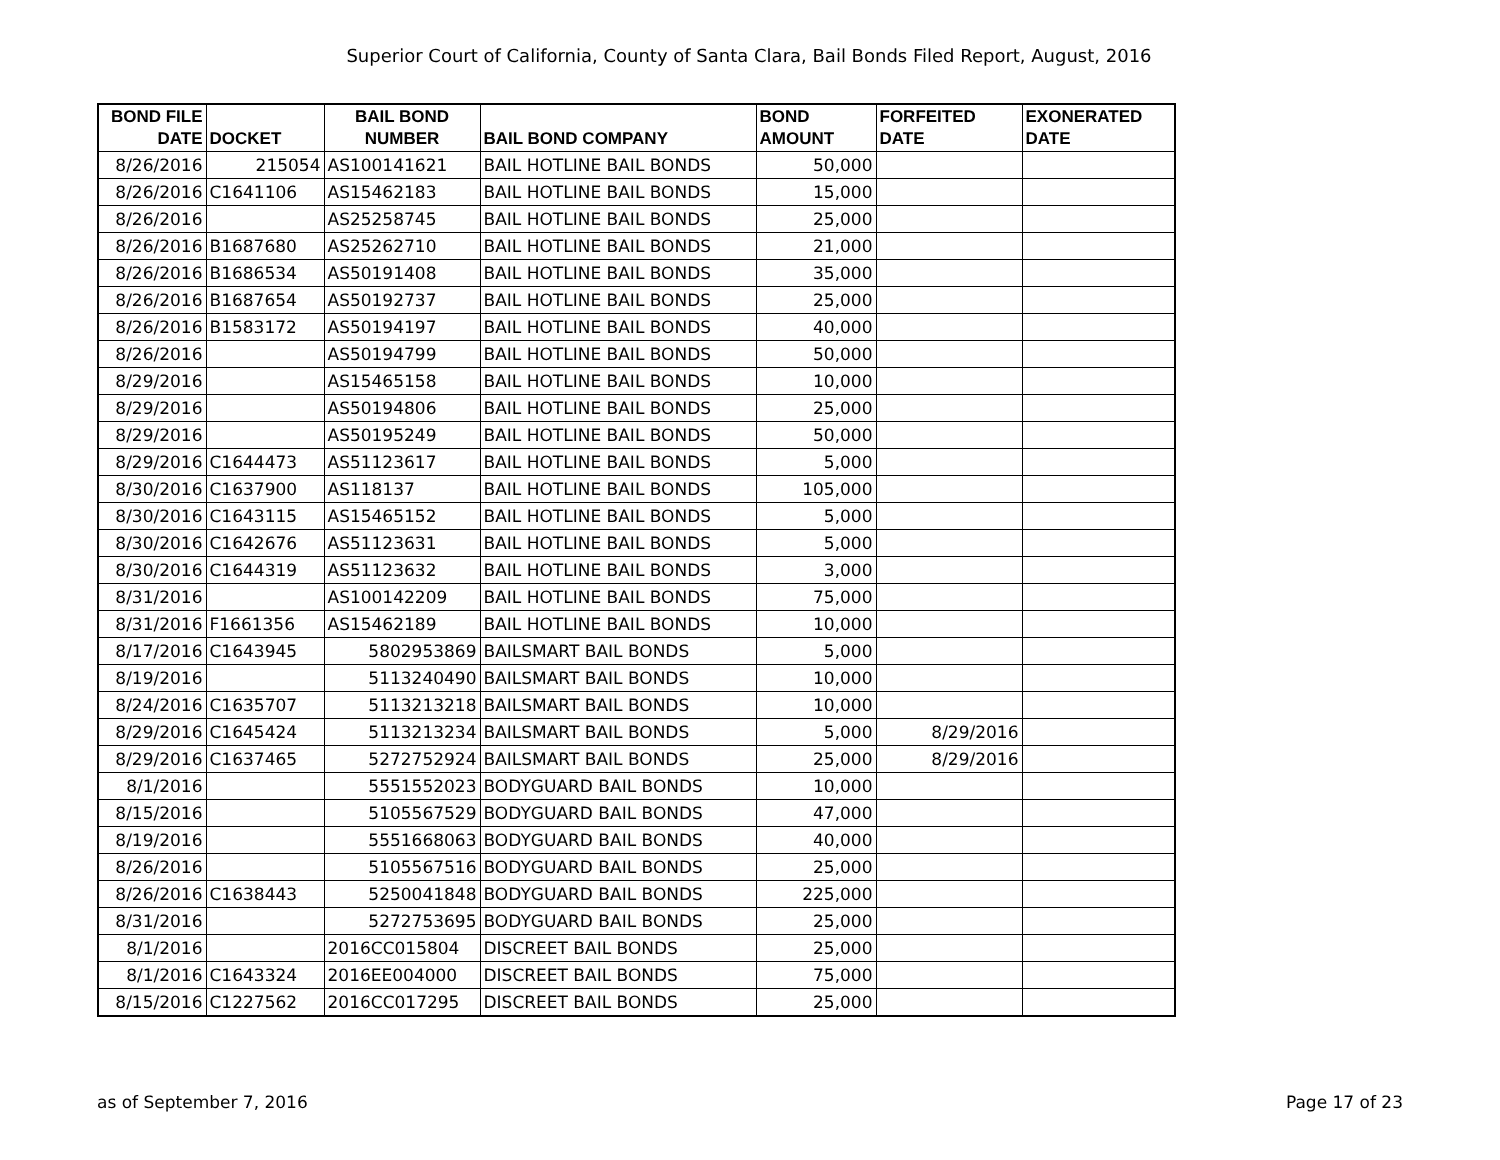Superior Court of California, County of Santa Clara, Bail Bonds Filed Report, August, 2016
| BOND FILE DATE | DOCKET | BAIL BOND NUMBER | BAIL BOND COMPANY | BOND AMOUNT | FORFEITED DATE | EXONERATED DATE |
| --- | --- | --- | --- | --- | --- | --- |
| 8/26/2016 | 215054 | AS100141621 | BAIL HOTLINE BAIL BONDS | 50,000 | | |
| 8/26/2016 | C1641106 | AS15462183 | BAIL HOTLINE BAIL BONDS | 15,000 | | |
| 8/26/2016 | | AS25258745 | BAIL HOTLINE BAIL BONDS | 25,000 | | |
| 8/26/2016 | B1687680 | AS25262710 | BAIL HOTLINE BAIL BONDS | 21,000 | | |
| 8/26/2016 | B1686534 | AS50191408 | BAIL HOTLINE BAIL BONDS | 35,000 | | |
| 8/26/2016 | B1687654 | AS50192737 | BAIL HOTLINE BAIL BONDS | 25,000 | | |
| 8/26/2016 | B1583172 | AS50194197 | BAIL HOTLINE BAIL BONDS | 40,000 | | |
| 8/26/2016 | | AS50194799 | BAIL HOTLINE BAIL BONDS | 50,000 | | |
| 8/29/2016 | | AS15465158 | BAIL HOTLINE BAIL BONDS | 10,000 | | |
| 8/29/2016 | | AS50194806 | BAIL HOTLINE BAIL BONDS | 25,000 | | |
| 8/29/2016 | | AS50195249 | BAIL HOTLINE BAIL BONDS | 50,000 | | |
| 8/29/2016 | C1644473 | AS51123617 | BAIL HOTLINE BAIL BONDS | 5,000 | | |
| 8/30/2016 | C1637900 | AS118137 | BAIL HOTLINE BAIL BONDS | 105,000 | | |
| 8/30/2016 | C1643115 | AS15465152 | BAIL HOTLINE BAIL BONDS | 5,000 | | |
| 8/30/2016 | C1642676 | AS51123631 | BAIL HOTLINE BAIL BONDS | 5,000 | | |
| 8/30/2016 | C1644319 | AS51123632 | BAIL HOTLINE BAIL BONDS | 3,000 | | |
| 8/31/2016 | | AS100142209 | BAIL HOTLINE BAIL BONDS | 75,000 | | |
| 8/31/2016 | F1661356 | AS15462189 | BAIL HOTLINE BAIL BONDS | 10,000 | | |
| 8/17/2016 | C1643945 | 5802953869 | BAILSMART BAIL BONDS | 5,000 | | |
| 8/19/2016 | | 5113240490 | BAILSMART BAIL BONDS | 10,000 | | |
| 8/24/2016 | C1635707 | 5113213218 | BAILSMART BAIL BONDS | 10,000 | | |
| 8/29/2016 | C1645424 | 5113213234 | BAILSMART BAIL BONDS | 5,000 | 8/29/2016 | |
| 8/29/2016 | C1637465 | 5272752924 | BAILSMART BAIL BONDS | 25,000 | 8/29/2016 | |
| 8/1/2016 | | 5551552023 | BODYGUARD BAIL BONDS | 10,000 | | |
| 8/15/2016 | | 5105567529 | BODYGUARD BAIL BONDS | 47,000 | | |
| 8/19/2016 | | 5551668063 | BODYGUARD BAIL BONDS | 40,000 | | |
| 8/26/2016 | | 5105567516 | BODYGUARD BAIL BONDS | 25,000 | | |
| 8/26/2016 | C1638443 | 5250041848 | BODYGUARD BAIL BONDS | 225,000 | | |
| 8/31/2016 | | 5272753695 | BODYGUARD BAIL BONDS | 25,000 | | |
| 8/1/2016 | | 2016CC015804 | DISCREET BAIL BONDS | 25,000 | | |
| 8/1/2016 | C1643324 | 2016EE004000 | DISCREET BAIL BONDS | 75,000 | | |
| 8/15/2016 | C1227562 | 2016CC017295 | DISCREET BAIL BONDS | 25,000 | | |
as of September 7, 2016 Page 17 of 23